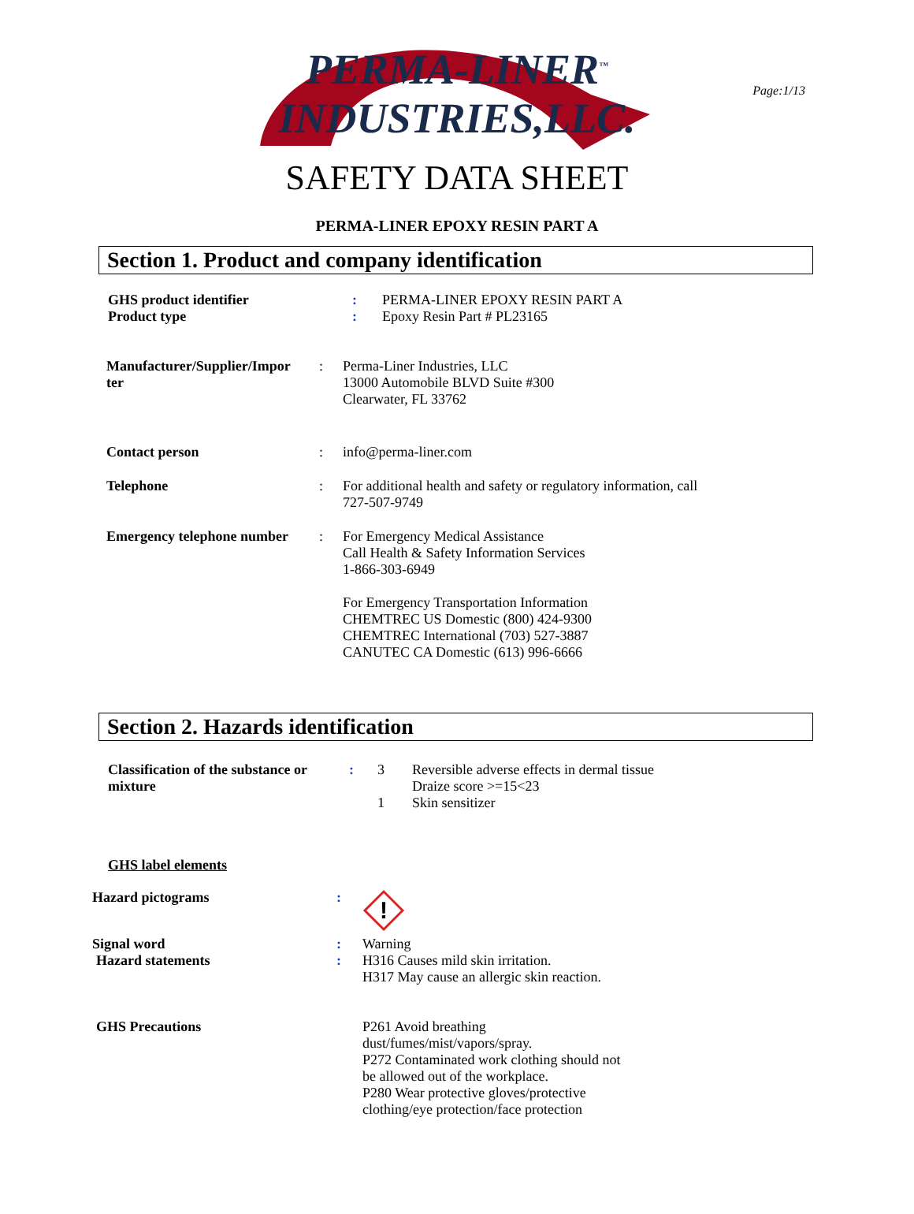Page:1/13
PERMA-LINER<sup>™</sup>
INDUSTRIES,LLC.
SAFETY DATA SHEET
PERMA-LINER EPOXY RESIN PART A
Section 1. Product and company identification
GHS product identifier : PERMA-LINER EPOXY RESIN PART A
Product type : Epoxy Resin Part # PL23165
Manufacturer/Supplier/Impor
ter
: Perma-Liner Industries, LLC
13000 Automobile BLVD Suite #300
Clearwater, FL 33762
Contact person : info@perma-liner.com
Telephone : For additional health and safety or regulatory information, call
727-507-9749
Emergency telephone number
: For Emergency Medical Assistance
Call Health & Safety Information Services
1-866-303-6949
For Emergency Transportation Information
CHEMTREC US Domestic (800) 424-9300
CHEMTREC International (703) 527-3887
CANUTEC CA Domestic (613) 996-6666
Section 2. Hazards identification
Classification of the substance or
mixture
: 3
1
Reversible adverse effects in dermal tissue
Draize score >=15<23
Skin sensitizer
GHS label elements
Hazard pictograms :
!
Signal word : Warning
Hazard statements : H316 Causes mild skin irritation.
H317 May cause an allergic skin reaction.
GHS Precautions P261 Avoid breathing dust/fumes/mist/vapors/spray.
P272 Contaminated work clothing should not be allowed out of the workplace.
P280 Wear protective gloves/protective clothing/eye protection/face protection